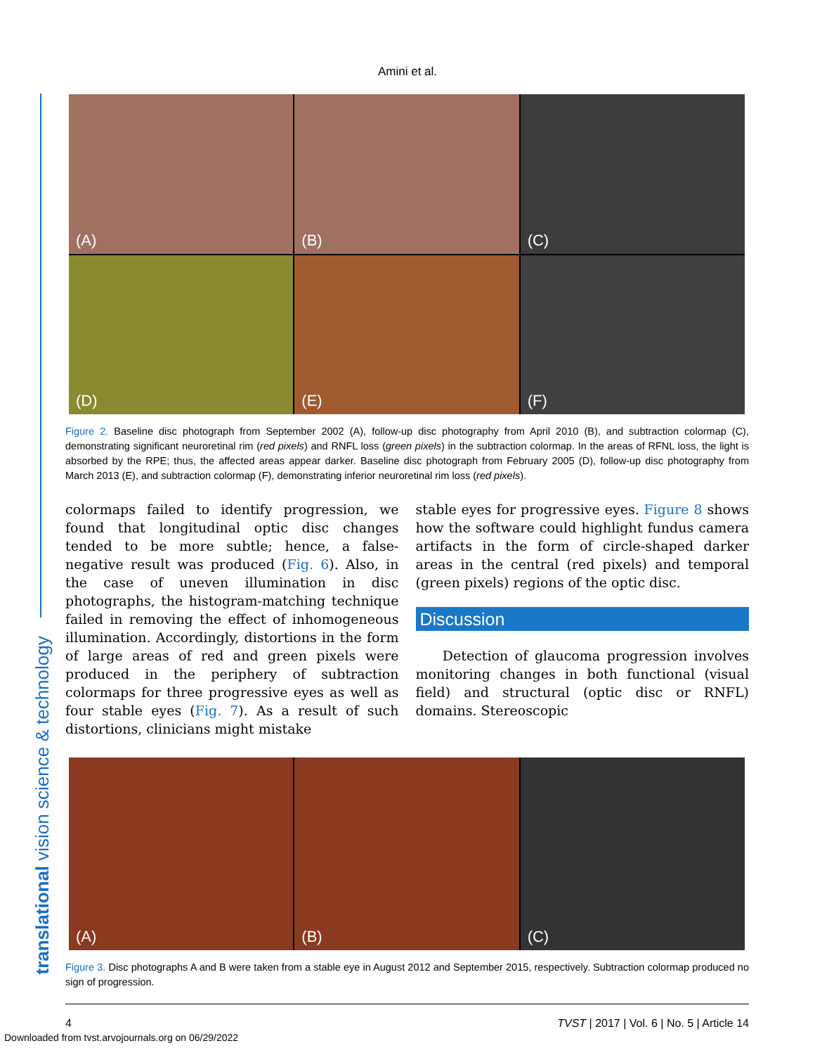Amini et al.
translational vision science & technology
(A)
(B)
(C)
(D)
(E)
(F)
Figure 2. Baseline disc photograph from September 2002 (A), follow-up disc photography from April 2010 (B), and subtraction colormap (C), demonstrating significant neuroretinal rim (red pixels) and RNFL loss (green pixels) in the subtraction colormap. In the areas of RFNL loss, the light is absorbed by the RPE; thus, the affected areas appear darker. Baseline disc photograph from February 2005 (D), follow-up disc photography from March 2013 (E), and subtraction colormap (F), demonstrating inferior neuroretinal rim loss (red pixels).
colormaps failed to identify progression, we found that longitudinal optic disc changes tended to be more subtle; hence, a false-negative result was produced (Fig. 6). Also, in the case of uneven illumination in disc photographs, the histogram-matching technique failed in removing the effect of inhomogeneous illumination. Accordingly, distortions in the form of large areas of red and green pixels were produced in the periphery of subtraction colormaps for three progressive eyes as well as four stable eyes (Fig. 7). As a result of such distortions, clinicians might mistake
stable eyes for progressive eyes. Figure 8 shows how the software could highlight fundus camera artifacts in the form of circle-shaped darker areas in the central (red pixels) and temporal (green pixels) regions of the optic disc.
Discussion
Detection of glaucoma progression involves monitoring changes in both functional (visual field) and structural (optic disc or RNFL) domains. Stereoscopic
(A)
(B)
(C)
Figure 3. Disc photographs A and B were taken from a stable eye in August 2012 and September 2015, respectively. Subtraction colormap produced no sign of progression.
4 TVST | 2017 | Vol. 6 | No. 5 | Article 14
Downloaded from tvst.arvojournals.org on 06/29/2022